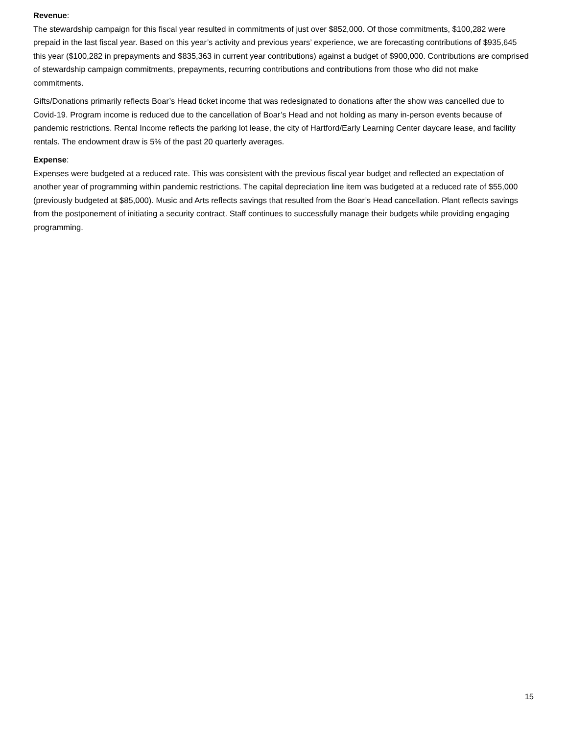Revenue:
The stewardship campaign for this fiscal year resulted in commitments of just over $852,000. Of those commitments, $100,282 were prepaid in the last fiscal year. Based on this year’s activity and previous years’ experience, we are forecasting contributions of $935,645 this year ($100,282 in prepayments and $835,363 in current year contributions) against a budget of $900,000. Contributions are comprised of stewardship campaign commitments, prepayments, recurring contributions and contributions from those who did not make commitments.
Gifts/Donations primarily reflects Boar’s Head ticket income that was redesignated to donations after the show was cancelled due to Covid-19. Program income is reduced due to the cancellation of Boar’s Head and not holding as many in-person events because of pandemic restrictions. Rental Income reflects the parking lot lease, the city of Hartford/Early Learning Center daycare lease, and facility rentals. The endowment draw is 5% of the past 20 quarterly averages.
Expense:
Expenses were budgeted at a reduced rate. This was consistent with the previous fiscal year budget and reflected an expectation of another year of programming within pandemic restrictions. The capital depreciation line item was budgeted at a reduced rate of $55,000 (previously budgeted at $85,000). Music and Arts reflects savings that resulted from the Boar’s Head cancellation. Plant reflects savings from the postponement of initiating a security contract. Staff continues to successfully manage their budgets while providing engaging programming.
15